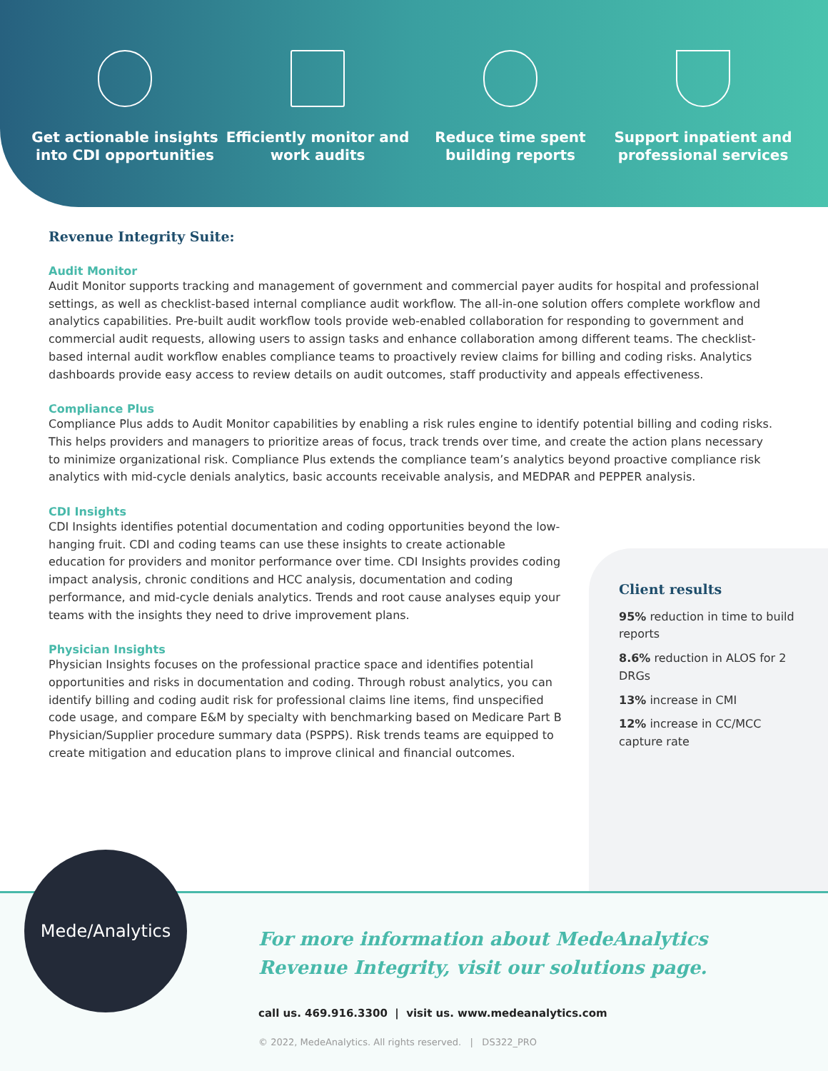Get actionable insights into CDI opportunities
Efficiently monitor and work audits
Reduce time spent building reports
Support inpatient and professional services
Revenue Integrity Suite:
Audit Monitor
Audit Monitor supports tracking and management of government and commercial payer audits for hospital and professional settings, as well as checklist-based internal compliance audit workflow. The all-in-one solution offers complete workflow and analytics capabilities. Pre-built audit workflow tools provide web-enabled collaboration for responding to government and commercial audit requests, allowing users to assign tasks and enhance collaboration among different teams. The checklist-based internal audit workflow enables compliance teams to proactively review claims for billing and coding risks. Analytics dashboards provide easy access to review details on audit outcomes, staff productivity and appeals effectiveness.
Compliance Plus
Compliance Plus adds to Audit Monitor capabilities by enabling a risk rules engine to identify potential billing and coding risks. This helps providers and managers to prioritize areas of focus, track trends over time, and create the action plans necessary to minimize organizational risk. Compliance Plus extends the compliance team’s analytics beyond proactive compliance risk analytics with mid-cycle denials analytics, basic accounts receivable analysis, and MEDPAR and PEPPER analysis.
CDI Insights
CDI Insights identifies potential documentation and coding opportunities beyond the low-hanging fruit. CDI and coding teams can use these insights to create actionable education for providers and monitor performance over time. CDI Insights provides coding impact analysis, chronic conditions and HCC analysis, documentation and coding performance, and mid-cycle denials analytics. Trends and root cause analyses equip your teams with the insights they need to drive improvement plans.
Physician Insights
Physician Insights focuses on the professional practice space and identifies potential opportunities and risks in documentation and coding. Through robust analytics, you can identify billing and coding audit risk for professional claims line items, find unspecified code usage, and compare E&M by specialty with benchmarking based on Medicare Part B Physician/Supplier procedure summary data (PSPPS). Risk trends teams are equipped to create mitigation and education plans to improve clinical and financial outcomes.
Client results
95% reduction in time to build reports
8.6% reduction in ALOS for 2 DRGs
13% increase in CMI
12% increase in CC/MCC capture rate
Mede/Analytics
For more information about MedeAnalytics
Revenue Integrity, visit our solutions page.
call us. 469.916.3300 | visit us. www.medeanalytics.com
© 2022, MedeAnalytics. All rights reserved. | DS322_PRO